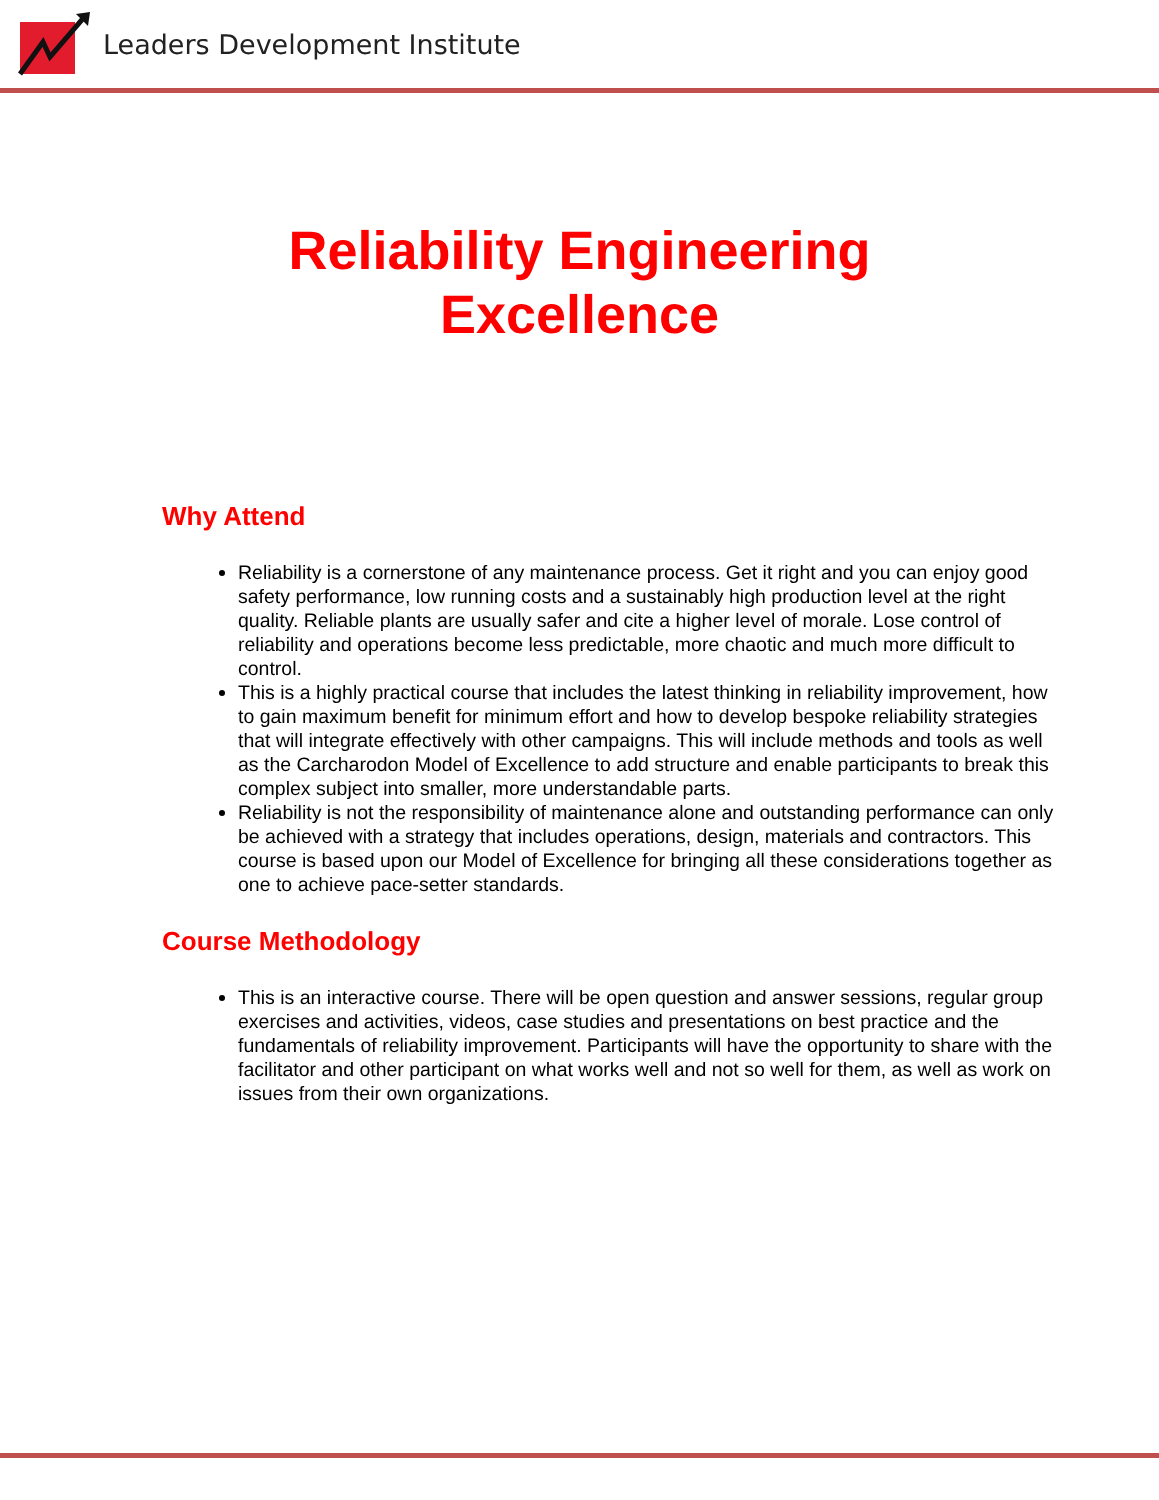Leaders Development Institute
Reliability Engineering
Excellence
Why Attend
Reliability is a cornerstone of any maintenance process. Get it right and you can enjoy good safety performance, low running costs and a sustainably high production level at the right quality. Reliable plants are usually safer and cite a higher level of morale. Lose control of reliability and operations become less predictable, more chaotic and much more difficult to control.
This is a highly practical course that includes the latest thinking in reliability improvement, how to gain maximum benefit for minimum effort and how to develop bespoke reliability strategies that will integrate effectively with other campaigns. This will include methods and tools as well as the Carcharodon Model of Excellence to add structure and enable participants to break this complex subject into smaller, more understandable parts.
Reliability is not the responsibility of maintenance alone and outstanding performance can only be achieved with a strategy that includes operations, design, materials and contractors. This course is based upon our Model of Excellence for bringing all these considerations together as one to achieve pace-setter standards.
Course Methodology
This is an interactive course. There will be open question and answer sessions, regular group exercises and activities, videos, case studies and presentations on best practice and the fundamentals of reliability improvement. Participants will have the opportunity to share with the facilitator and other participant on what works well and not so well for them, as well as work on issues from their own organizations.